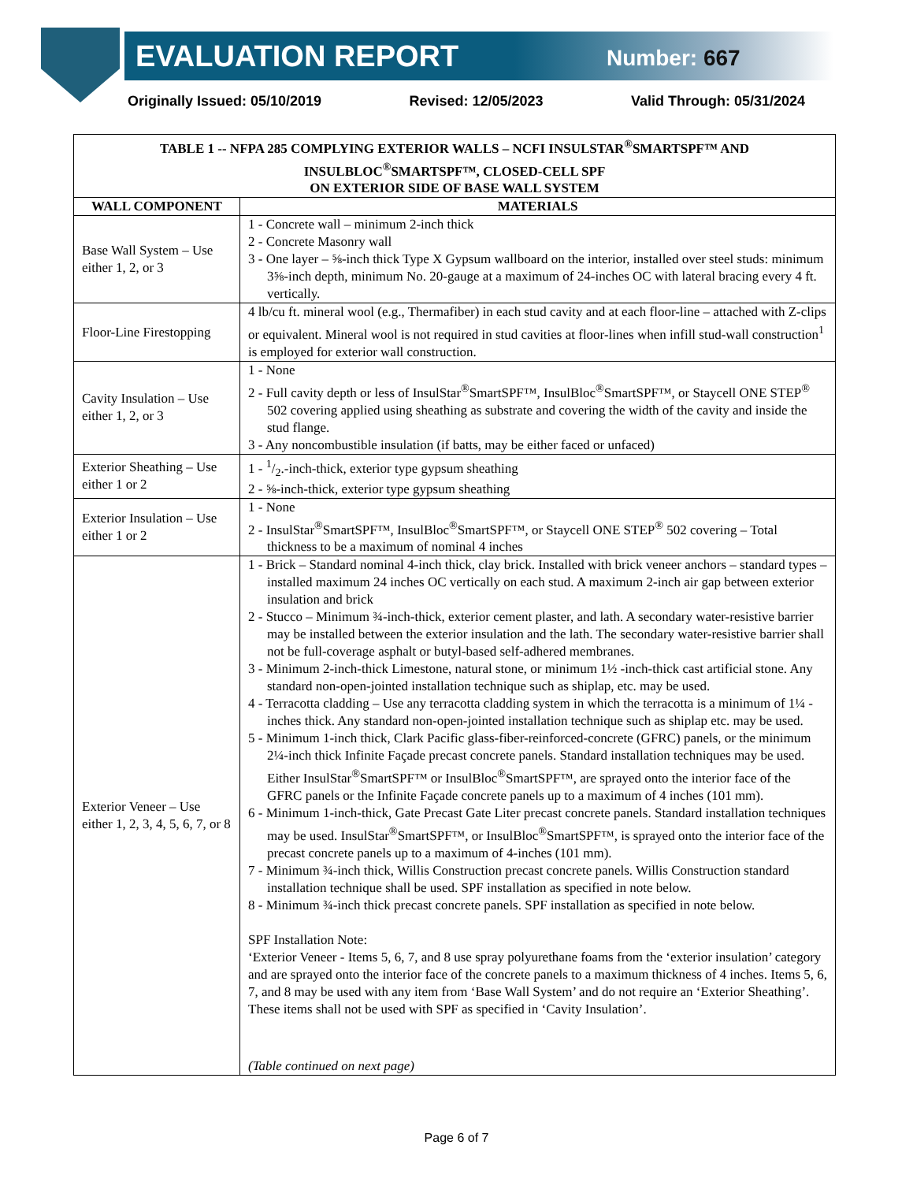EVALUATION REPORT Number: 667
Originally Issued: 05/10/2019 Revised: 12/05/2023 Valid Through: 05/31/2024
| TABLE 1 -- NFPA 285 COMPLYING EXTERIOR WALLS – NCFI INSULSTAR<sup>®</sup>SMARTSPF™ AND INSULBLOC<sup>®</sup>SMARTSPF™, CLOSED-CELL SPF ON EXTERIOR SIDE OF BASE WALL SYSTEM | |
| --- | --- |
| WALL COMPONENT | MATERIALS |
| Base Wall System – Use either 1, 2, or 3 | 1 - Concrete wall – minimum 2-inch thick 2 - Concrete Masonry wall 3 - One layer – ⅝-inch thick Type X Gypsum wallboard on the interior, installed over steel studs: minimum 3⅝-inch depth, minimum No. 20-gauge at a maximum of 24-inches OC with lateral bracing every 4 ft. vertically. |
| Floor-Line Firestopping | 4 lb/cu ft. mineral wool (e.g., Thermafiber) in each stud cavity and at each floor-line – attached with Z-clips or equivalent. Mineral wool is not required in stud cavities at floor-lines when infill stud-wall construction<sup>1</sup> is employed for exterior wall construction. |
| Cavity Insulation – Use either 1, 2, or 3 | 1 - None 2 - Full cavity depth or less of InsulStar<sup>®</sup>SmartSPF™, InsulBloc<sup>®</sup>SmartSPF™, or Staycell ONE STEP<sup>®</sup> 502 covering applied using sheathing as substrate and covering the width of the cavity and inside the stud flange. 3 - Any noncombustible insulation (if batts, may be either faced or unfaced) |
| Exterior Sheathing – Use either 1 or 2 | 1 - 1/2.-inch-thick, exterior type gypsum sheathing 2 - ⅝-inch-thick, exterior type gypsum sheathing |
| Exterior Insulation – Use either 1 or 2 | 1 - None 2 - InsulStar<sup>®</sup>SmartSPF™, InsulBloc<sup>®</sup>SmartSPF™, or Staycell ONE STEP<sup>®</sup> 502 covering – Total thickness to be a maximum of nominal 4 inches |
| Exterior Veneer – Use either 1, 2, 3, 4, 5, 6, 7, or 8 | 1 - Brick – Standard nominal 4-inch thick, clay brick. Installed with brick veneer anchors – standard types – installed maximum 24 inches OC vertically on each stud. A maximum 2-inch air gap between exterior insulation and brick 2 - Stucco – Minimum ¾-inch-thick, exterior cement plaster, and lath. A secondary water-resistive barrier may be installed between the exterior insulation and the lath. The secondary water-resistive barrier shall not be full-coverage asphalt or butyl-based self-adhered membranes. 3 - Minimum 2-inch-thick Limestone, natural stone, or minimum 1½ -inch-thick cast artificial stone. Any standard non-open-jointed installation technique such as shiplap, etc. may be used. 4 - Terracotta cladding – Use any terracotta cladding system in which the terracotta is a minimum of 1¼ -inches thick. Any standard non-open-jointed installation technique such as shiplap etc. may be used. 5 - Minimum 1-inch thick, Clark Pacific glass-fiber-reinforced-concrete (GFRC) panels, or the minimum 2¼-inch thick Infinite Façade precast concrete panels. Standard installation techniques may be used. Either InsulStar<sup>®</sup>SmartSPF™ or InsulBloc<sup>®</sup>SmartSPF™, are sprayed onto the interior face of the GFRC panels or the Infinite Façade concrete panels up to a maximum of 4 inches (101 mm). 6 - Minimum 1-inch-thick, Gate Precast Gate Liter precast concrete panels. Standard installation techniques may be used. InsulStar<sup>®</sup>SmartSPF™, or InsulBloc<sup>®</sup>SmartSPF™, is sprayed onto the interior face of the precast concrete panels up to a maximum of 4-inches (101 mm). 7 - Minimum ¾-inch thick, Willis Construction precast concrete panels. Willis Construction standard installation technique shall be used. SPF installation as specified in note below. 8 - Minimum ¾-inch thick precast concrete panels. SPF installation as specified in note below. SPF Installation Note: ‘Exterior Veneer - Items 5, 6, 7, and 8 use spray polyurethane foams from the ‘exterior insulation’ category and are sprayed onto the interior face of the concrete panels to a maximum thickness of 4 inches. Items 5, 6, 7, and 8 may be used with any item from ‘Base Wall System’ and do not require an ‘Exterior Sheathing’. These items shall not be used with SPF as specified in ‘Cavity Insulation’. (Table continued on next page) |
Page 6 of 7